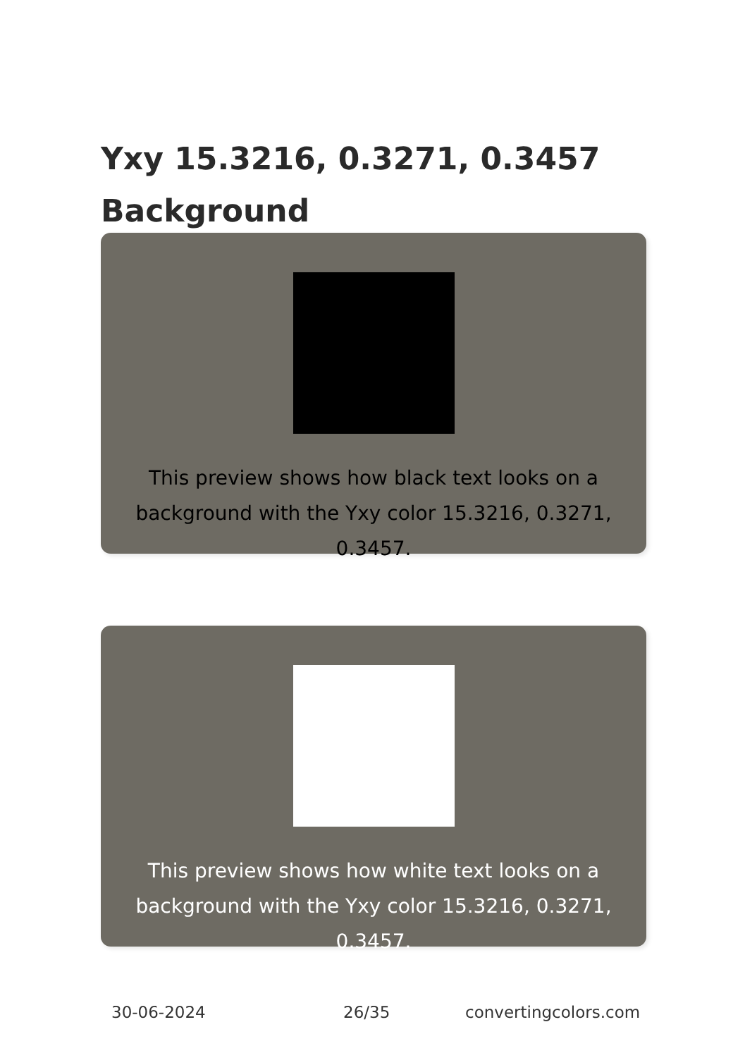Yxy 15.3216, 0.3271, 0.3457
Background
This preview shows how black text looks on a
background with the Yxy color 15.3216, 0.3271, 0.3457.
This preview shows how white text looks on a
background with the Yxy color 15.3216, 0.3271, 0.3457.
30-06-2024 26/35 convertingcolors.com